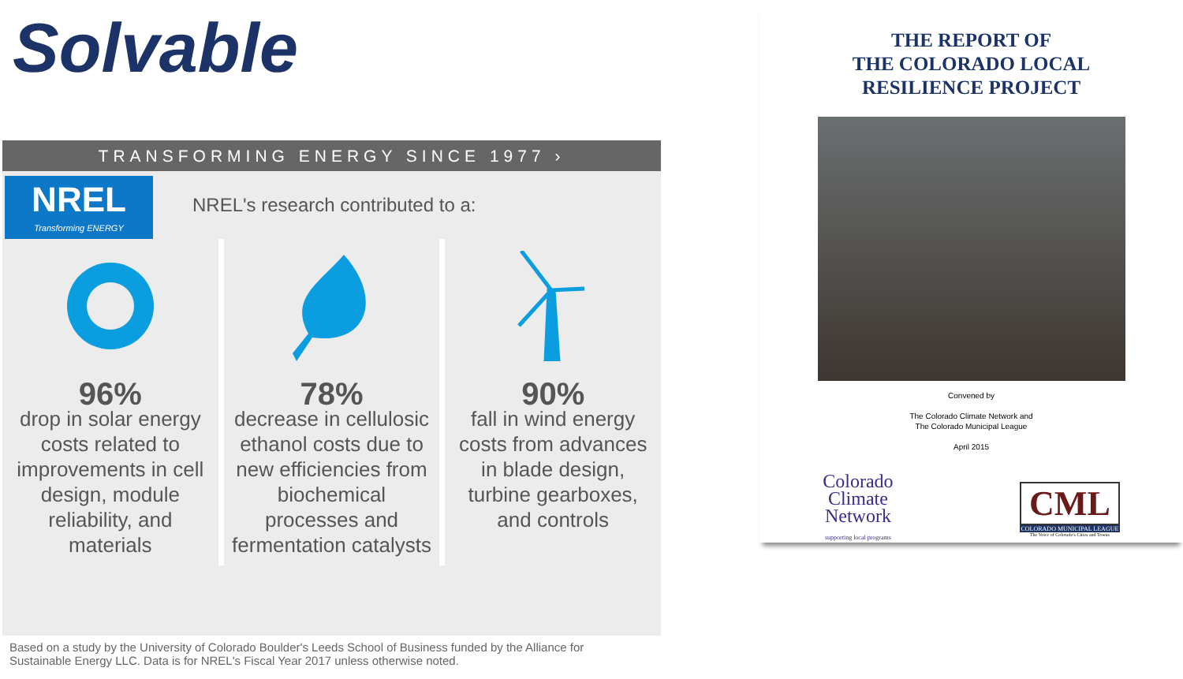Solvable
TRANSFORMING ENERGY SINCE 1977 ›
NREL
Transforming ENERGY
NREL's research contributed to a:
96%
drop in solar energy costs related to improvements in cell design, module reliability, and materials
78%
decrease in cellulosic ethanol costs due to new efficiencies from biochemical processes and fermentation catalysts
90%
fall in wind energy costs from advances in blade design, turbine gearboxes, and controls
Based on a study by the University of Colorado Boulder's Leeds School of Business funded by the Alliance for Sustainable Energy LLC. Data is for NREL's Fiscal Year 2017 unless otherwise noted.
THE REPORT OF
THE COLORADO LOCAL
RESILIENCE PROJECT
Convened by
The Colorado Climate Network and
The Colorado Municipal League
April 2015
Colorado
Climate
Network
supporting local programs
CML
COLORADO MUNICIPAL LEAGUE
The Voice of Colorado's Cities and Towns